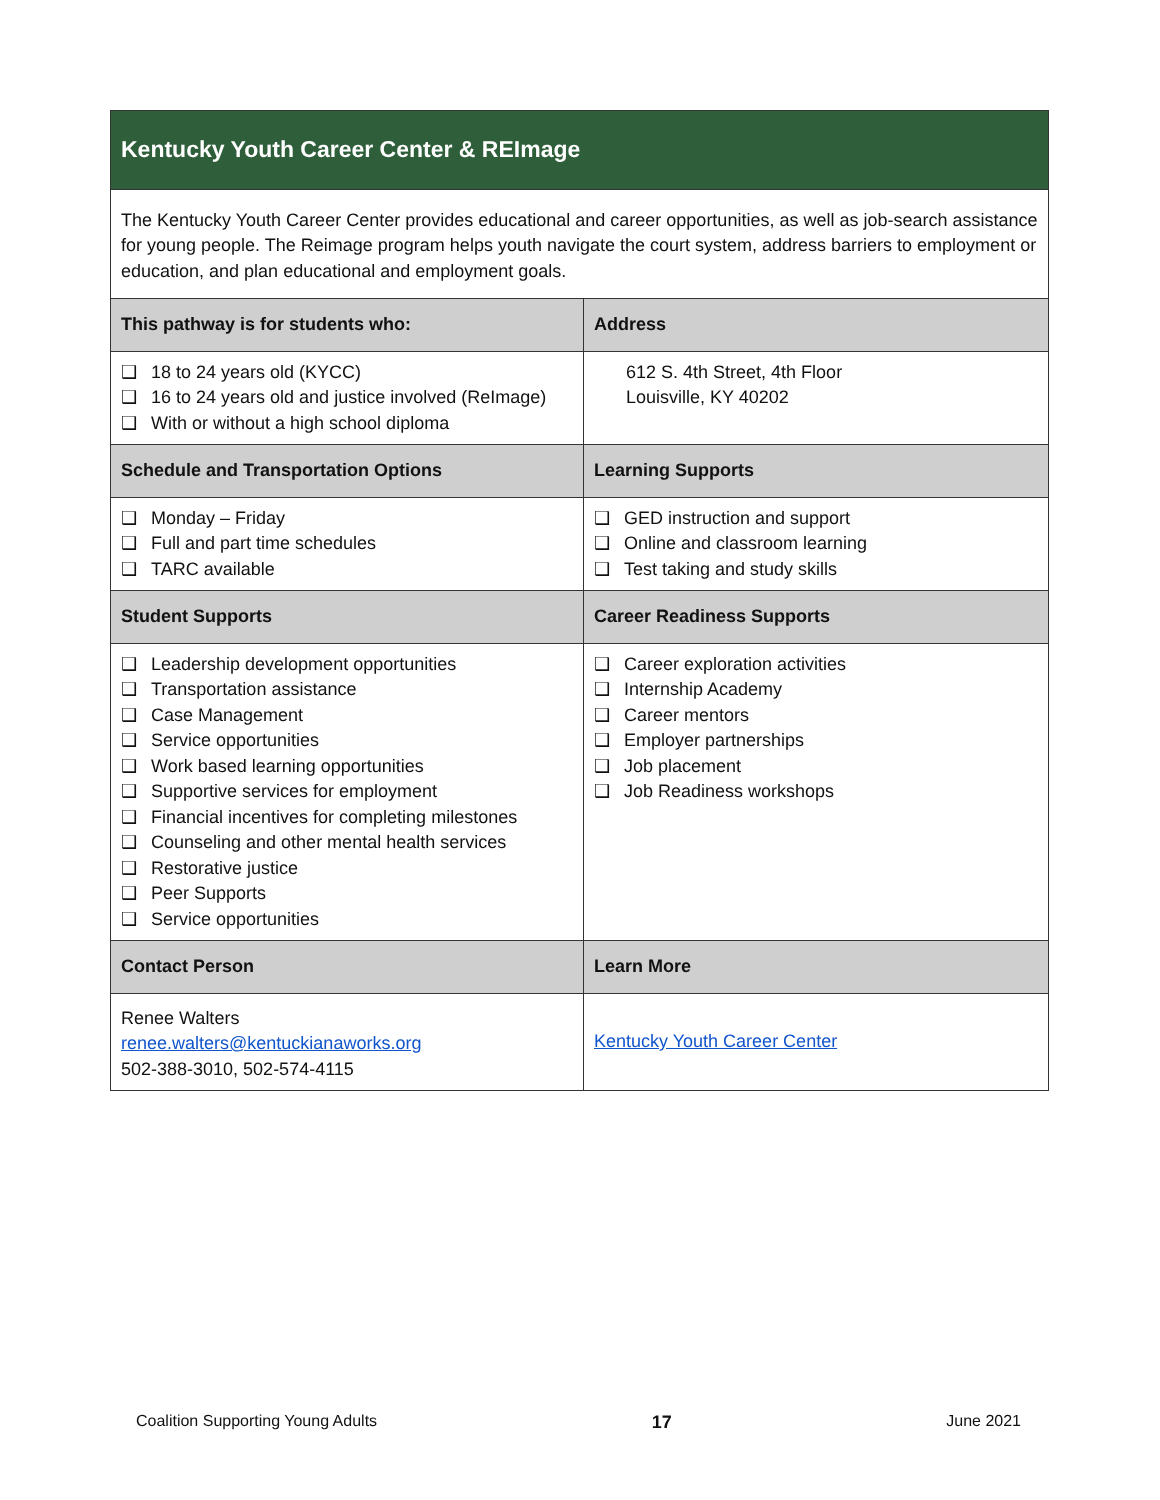| Kentucky Youth Career Center & REImage | |
| The Kentucky Youth Career Center provides educational and career opportunities, as well as job-search assistance for young people. The Reimage program helps youth navigate the court system, address barriers to employment or education, and plan educational and employment goals. | |
| This pathway is for students who: | Address |
| 18 to 24 years old (KYCC) 16 to 24 years old and justice involved (ReImage) With or without a high school diploma | 612 S. 4th Street, 4th Floor Louisville, KY 40202 |
| Schedule and Transportation Options | Learning Supports |
| Monday – Friday Full and part time schedules TARC available | GED instruction and support Online and classroom learning Test taking and study skills |
| Student Supports | Career Readiness Supports |
| Leadership development opportunities Transportation assistance Case Management Service opportunities Work based learning opportunities Supportive services for employment Financial incentives for completing milestones Counseling and other mental health services Restorative justice Peer Supports Service opportunities | Career exploration activities Internship Academy Career mentors Employer partnerships Job placement Job Readiness workshops |
| Contact Person | Learn More |
| Renee Walters renee.walters@kentuckianaworks.org 502-388-3010, 502-574-4115 | Kentucky Youth Career Center |
Coalition Supporting Young Adults 17 June 2021